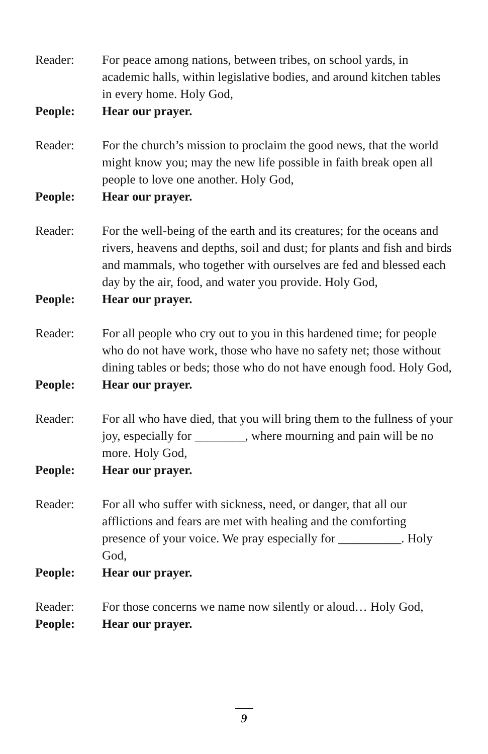Reader: For peace among nations, between tribes, on school yards, in academic halls, within legislative bodies, and around kitchen tables in every home. Holy God,
People: Hear our prayer.
Reader: For the church’s mission to proclaim the good news, that the world might know you; may the new life possible in faith break open all people to love one another. Holy God,
People: Hear our prayer.
Reader: For the well-being of the earth and its creatures; for the oceans and rivers, heavens and depths, soil and dust; for plants and fish and birds and mammals, who together with ourselves are fed and blessed each day by the air, food, and water you provide. Holy God,
People: Hear our prayer.
Reader: For all people who cry out to you in this hardened time; for people who do not have work, those who have no safety net; those without dining tables or beds; those who do not have enough food. Holy God,
People: Hear our prayer.
Reader: For all who have died, that you will bring them to the fullness of your joy, especially for ________, where mourning and pain will be no more. Holy God,
People: Hear our prayer.
Reader: For all who suffer with sickness, need, or danger, that all our afflictions and fears are met with healing and the comforting presence of your voice. We pray especially for __________. Holy God,
People: Hear our prayer.
Reader: For those concerns we name now silently or aloud… Holy God,
People: Hear our prayer.
9